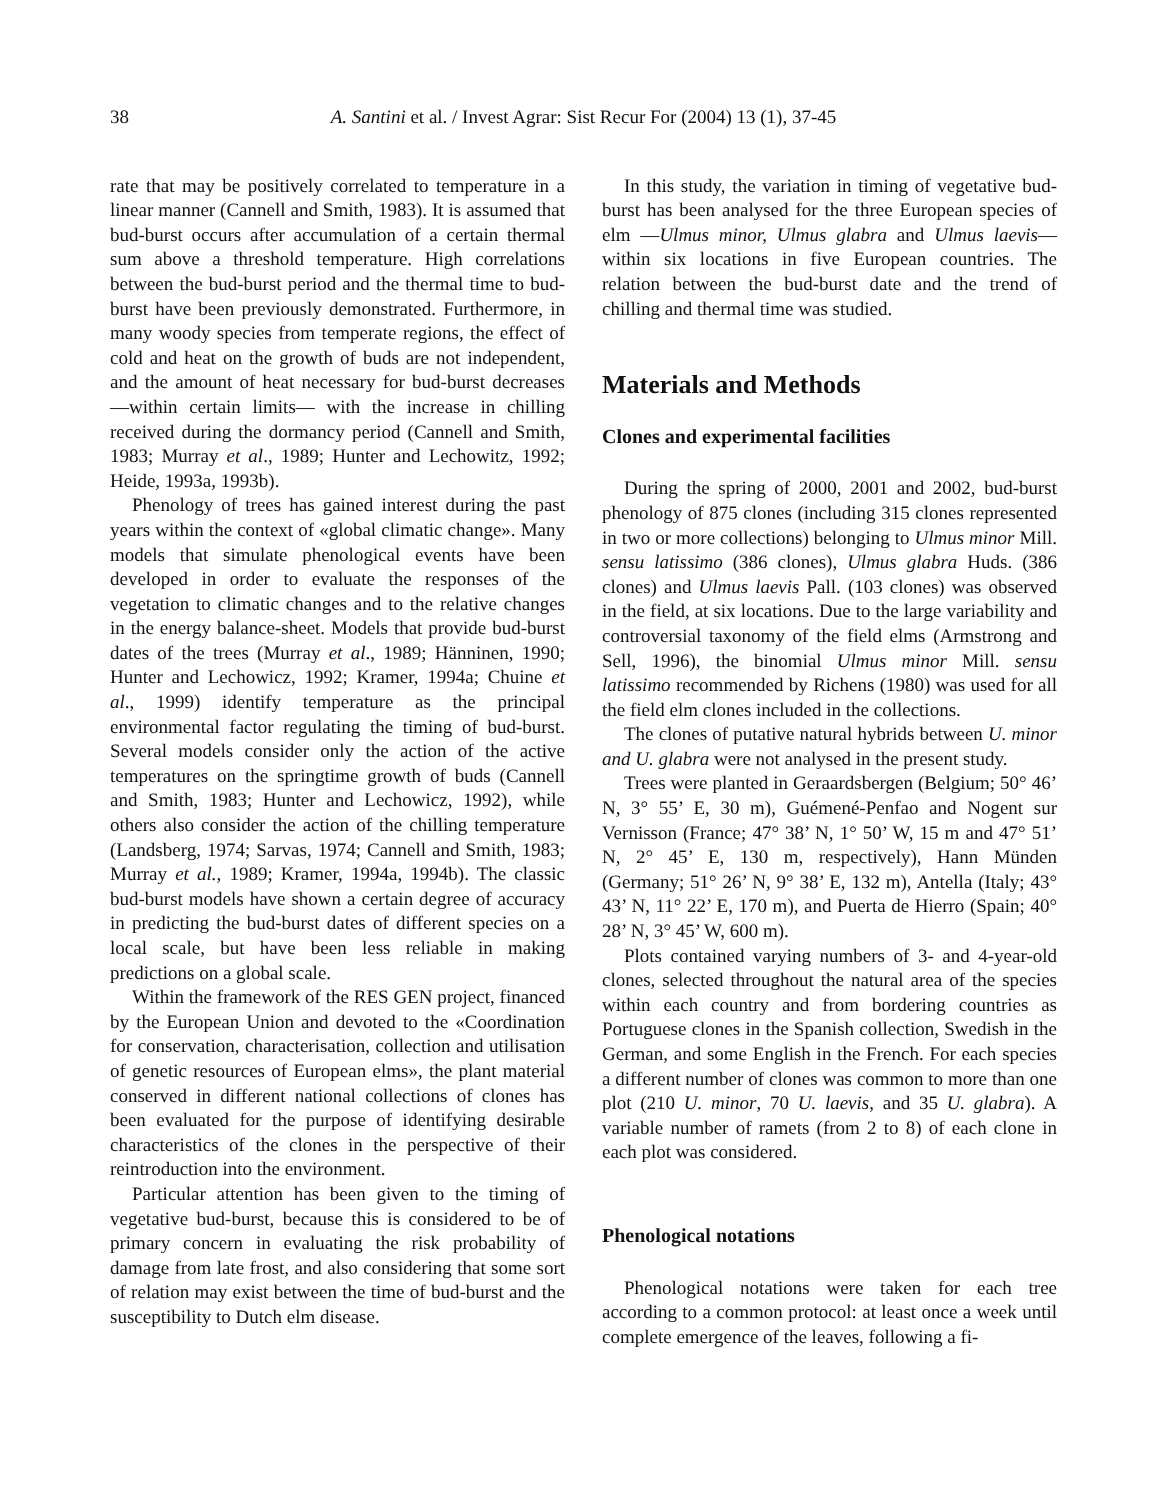38 A. Santini et al. / Invest Agrar: Sist Recur For (2004) 13 (1), 37-45
rate that may be positively correlated to temperature in a linear manner (Cannell and Smith, 1983). It is assumed that bud-burst occurs after accumulation of a certain thermal sum above a threshold temperature. High correlations between the bud-burst period and the thermal time to bud-burst have been previously demonstrated. Furthermore, in many woody species from temperate regions, the effect of cold and heat on the growth of buds are not independent, and the amount of heat necessary for bud-burst decreases —within certain limits— with the increase in chilling received during the dormancy period (Cannell and Smith, 1983; Murray et al., 1989; Hunter and Lechowitz, 1992; Heide, 1993a, 1993b).
Phenology of trees has gained interest during the past years within the context of «global climatic change». Many models that simulate phenological events have been developed in order to evaluate the responses of the vegetation to climatic changes and to the relative changes in the energy balance-sheet. Models that provide bud-burst dates of the trees (Murray et al., 1989; Hänninen, 1990; Hunter and Lechowicz, 1992; Kramer, 1994a; Chuine et al., 1999) identify temperature as the principal environmental factor regulating the timing of bud-burst. Several models consider only the action of the active temperatures on the springtime growth of buds (Cannell and Smith, 1983; Hunter and Lechowicz, 1992), while others also consider the action of the chilling temperature (Landsberg, 1974; Sarvas, 1974; Cannell and Smith, 1983; Murray et al., 1989; Kramer, 1994a, 1994b). The classic bud-burst models have shown a certain degree of accuracy in predicting the bud-burst dates of different species on a local scale, but have been less reliable in making predictions on a global scale.
Within the framework of the RES GEN project, financed by the European Union and devoted to the «Coordination for conservation, characterisation, collection and utilisation of genetic resources of European elms», the plant material conserved in different national collections of clones has been evaluated for the purpose of identifying desirable characteristics of the clones in the perspective of their reintroduction into the environment.
Particular attention has been given to the timing of vegetative bud-burst, because this is considered to be of primary concern in evaluating the risk probability of damage from late frost, and also considering that some sort of relation may exist between the time of bud-burst and the susceptibility to Dutch elm disease.
In this study, the variation in timing of vegetative bud-burst has been analysed for the three European species of elm —Ulmus minor, Ulmus glabra and Ulmus laevis— within six locations in five European countries. The relation between the bud-burst date and the trend of chilling and thermal time was studied.
Materials and Methods
Clones and experimental facilities
During the spring of 2000, 2001 and 2002, bud-burst phenology of 875 clones (including 315 clones represented in two or more collections) belonging to Ulmus minor Mill. sensu latissimo (386 clones), Ulmus glabra Huds. (386 clones) and Ulmus laevis Pall. (103 clones) was observed in the field, at six locations. Due to the large variability and controversial taxonomy of the field elms (Armstrong and Sell, 1996), the binomial Ulmus minor Mill. sensu latissimo recommended by Richens (1980) was used for all the field elm clones included in the collections.
The clones of putative natural hybrids between U. minor and U. glabra were not analysed in the present study.
Trees were planted in Geraardsbergen (Belgium; 50° 46’ N, 3° 55’ E, 30 m), Guémené-Penfao and Nogent sur Vernisson (France; 47° 38’ N, 1° 50’ W, 15 m and 47° 51’ N, 2° 45’ E, 130 m, respectively), Hann Münden (Germany; 51° 26’ N, 9° 38’ E, 132 m), Antella (Italy; 43° 43’ N, 11° 22’ E, 170 m), and Puerta de Hierro (Spain; 40° 28’ N, 3° 45’ W, 600 m).
Plots contained varying numbers of 3- and 4-year-old clones, selected throughout the natural area of the species within each country and from bordering countries as Portuguese clones in the Spanish collection, Swedish in the German, and some English in the French. For each species a different number of clones was common to more than one plot (210 U. minor, 70 U. laevis, and 35 U. glabra). A variable number of ramets (from 2 to 8) of each clone in each plot was considered.
Phenological notations
Phenological notations were taken for each tree according to a common protocol: at least once a week until complete emergence of the leaves, following a fi-